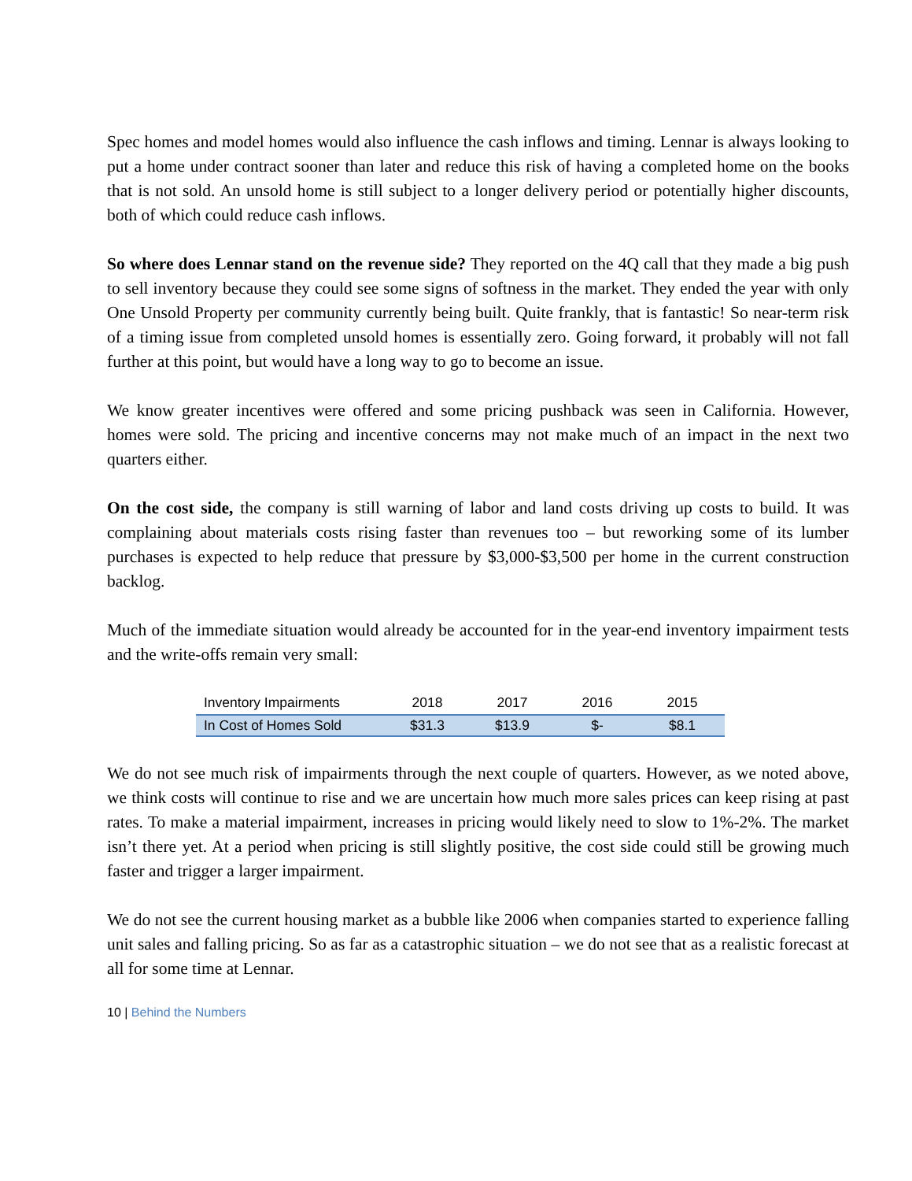Spec homes and model homes would also influence the cash inflows and timing. Lennar is always looking to put a home under contract sooner than later and reduce this risk of having a completed home on the books that is not sold. An unsold home is still subject to a longer delivery period or potentially higher discounts, both of which could reduce cash inflows.
So where does Lennar stand on the revenue side? They reported on the 4Q call that they made a big push to sell inventory because they could see some signs of softness in the market. They ended the year with only One Unsold Property per community currently being built. Quite frankly, that is fantastic! So near-term risk of a timing issue from completed unsold homes is essentially zero. Going forward, it probably will not fall further at this point, but would have a long way to go to become an issue.
We know greater incentives were offered and some pricing pushback was seen in California. However, homes were sold. The pricing and incentive concerns may not make much of an impact in the next two quarters either.
On the cost side, the company is still warning of labor and land costs driving up costs to build. It was complaining about materials costs rising faster than revenues too – but reworking some of its lumber purchases is expected to help reduce that pressure by $3,000-$3,500 per home in the current construction backlog.
Much of the immediate situation would already be accounted for in the year-end inventory impairment tests and the write-offs remain very small:
| Inventory Impairments | 2018 | 2017 | 2016 | 2015 |
| --- | --- | --- | --- | --- |
| In Cost of Homes Sold | $31.3 | $13.9 | $- | $8.1 |
We do not see much risk of impairments through the next couple of quarters. However, as we noted above, we think costs will continue to rise and we are uncertain how much more sales prices can keep rising at past rates. To make a material impairment, increases in pricing would likely need to slow to 1%-2%. The market isn’t there yet. At a period when pricing is still slightly positive, the cost side could still be growing much faster and trigger a larger impairment.
We do not see the current housing market as a bubble like 2006 when companies started to experience falling unit sales and falling pricing. So as far as a catastrophic situation – we do not see that as a realistic forecast at all for some time at Lennar.
10 | Behind the Numbers